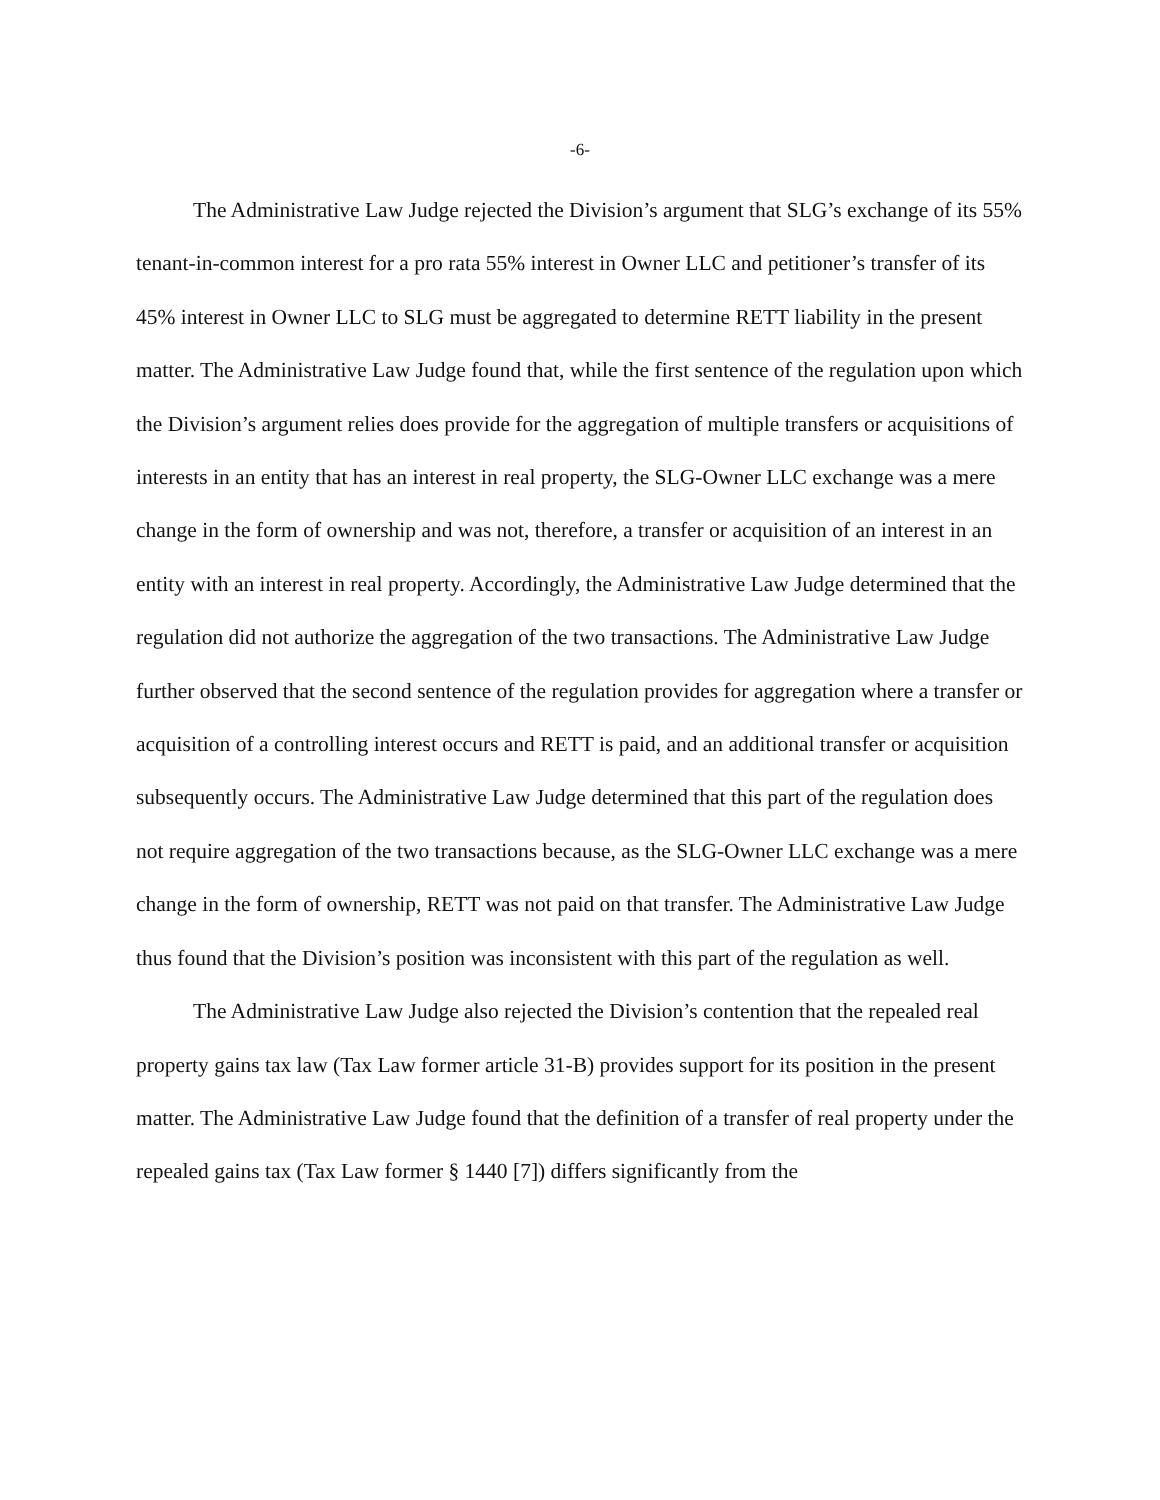-6-
The Administrative Law Judge rejected the Division’s argument that SLG’s exchange of its 55% tenant-in-common interest for a pro rata 55% interest in Owner LLC and petitioner’s transfer of its 45% interest in Owner LLC to SLG must be aggregated to determine RETT liability in the present matter. The Administrative Law Judge found that, while the first sentence of the regulation upon which the Division’s argument relies does provide for the aggregation of multiple transfers or acquisitions of interests in an entity that has an interest in real property, the SLG-Owner LLC exchange was a mere change in the form of ownership and was not, therefore, a transfer or acquisition of an interest in an entity with an interest in real property. Accordingly, the Administrative Law Judge determined that the regulation did not authorize the aggregation of the two transactions. The Administrative Law Judge further observed that the second sentence of the regulation provides for aggregation where a transfer or acquisition of a controlling interest occurs and RETT is paid, and an additional transfer or acquisition subsequently occurs. The Administrative Law Judge determined that this part of the regulation does not require aggregation of the two transactions because, as the SLG-Owner LLC exchange was a mere change in the form of ownership, RETT was not paid on that transfer. The Administrative Law Judge thus found that the Division’s position was inconsistent with this part of the regulation as well.
The Administrative Law Judge also rejected the Division’s contention that the repealed real property gains tax law (Tax Law former article 31-B) provides support for its position in the present matter. The Administrative Law Judge found that the definition of a transfer of real property under the repealed gains tax (Tax Law former § 1440 [7]) differs significantly from the